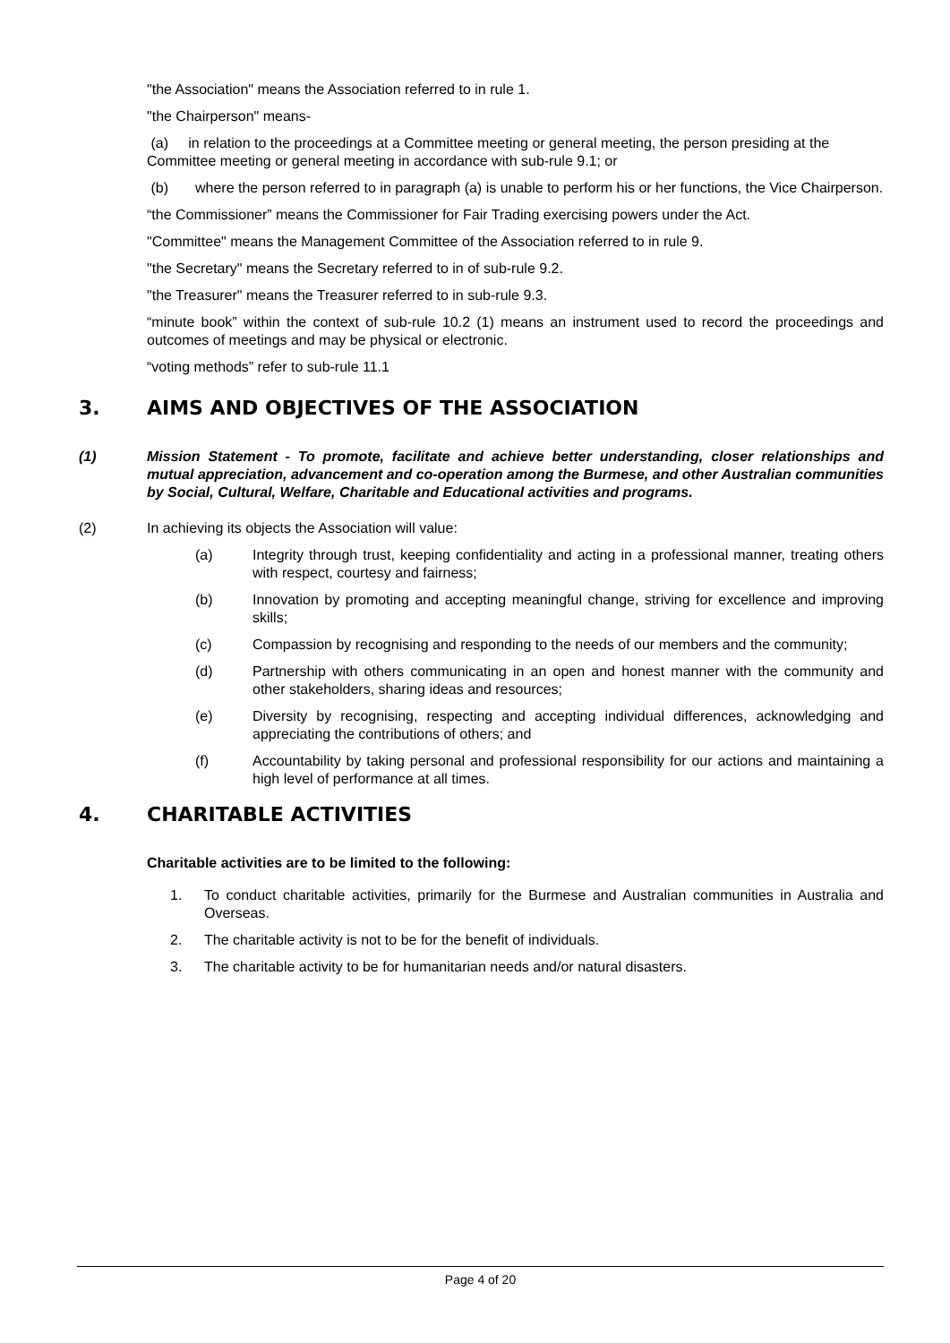"the Association" means the Association referred to in rule 1.
"the Chairperson" means-
(a) in relation to the proceedings at a Committee meeting or general meeting, the person presiding at the Committee meeting or general meeting in accordance with sub-rule 9.1; or
(b) where the person referred to in paragraph (a) is unable to perform his or her functions, the Vice Chairperson.
“the Commissioner” means the Commissioner for Fair Trading exercising powers under the Act.
"Committee" means the Management Committee of the Association referred to in rule 9.
"the Secretary" means the Secretary referred to in of sub-rule 9.2.
"the Treasurer" means the Treasurer referred to in sub-rule 9.3.
“minute book” within the context of sub-rule 10.2 (1) means an instrument used to record the proceedings and outcomes of meetings and may be physical or electronic.
“voting methods” refer to sub-rule 11.1
3. AIMS AND OBJECTIVES OF THE ASSOCIATION
(1) Mission Statement - To promote, facilitate and achieve better understanding, closer relationships and mutual appreciation, advancement and co-operation among the Burmese, and other Australian communities by Social, Cultural, Welfare, Charitable and Educational activities and programs.
(2) In achieving its objects the Association will value:
(a) Integrity through trust, keeping confidentiality and acting in a professional manner, treating others with respect, courtesy and fairness;
(b) Innovation by promoting and accepting meaningful change, striving for excellence and improving skills;
(c) Compassion by recognising and responding to the needs of our members and the community;
(d) Partnership with others communicating in an open and honest manner with the community and other stakeholders, sharing ideas and resources;
(e) Diversity by recognising, respecting and accepting individual differences, acknowledging and appreciating the contributions of others; and
(f) Accountability by taking personal and professional responsibility for our actions and maintaining a high level of performance at all times.
4. CHARITABLE ACTIVITIES
Charitable activities are to be limited to the following:
1. To conduct charitable activities, primarily for the Burmese and Australian communities in Australia and Overseas.
2. The charitable activity is not to be for the benefit of individuals.
3. The charitable activity to be for humanitarian needs and/or natural disasters.
Page 4 of 20